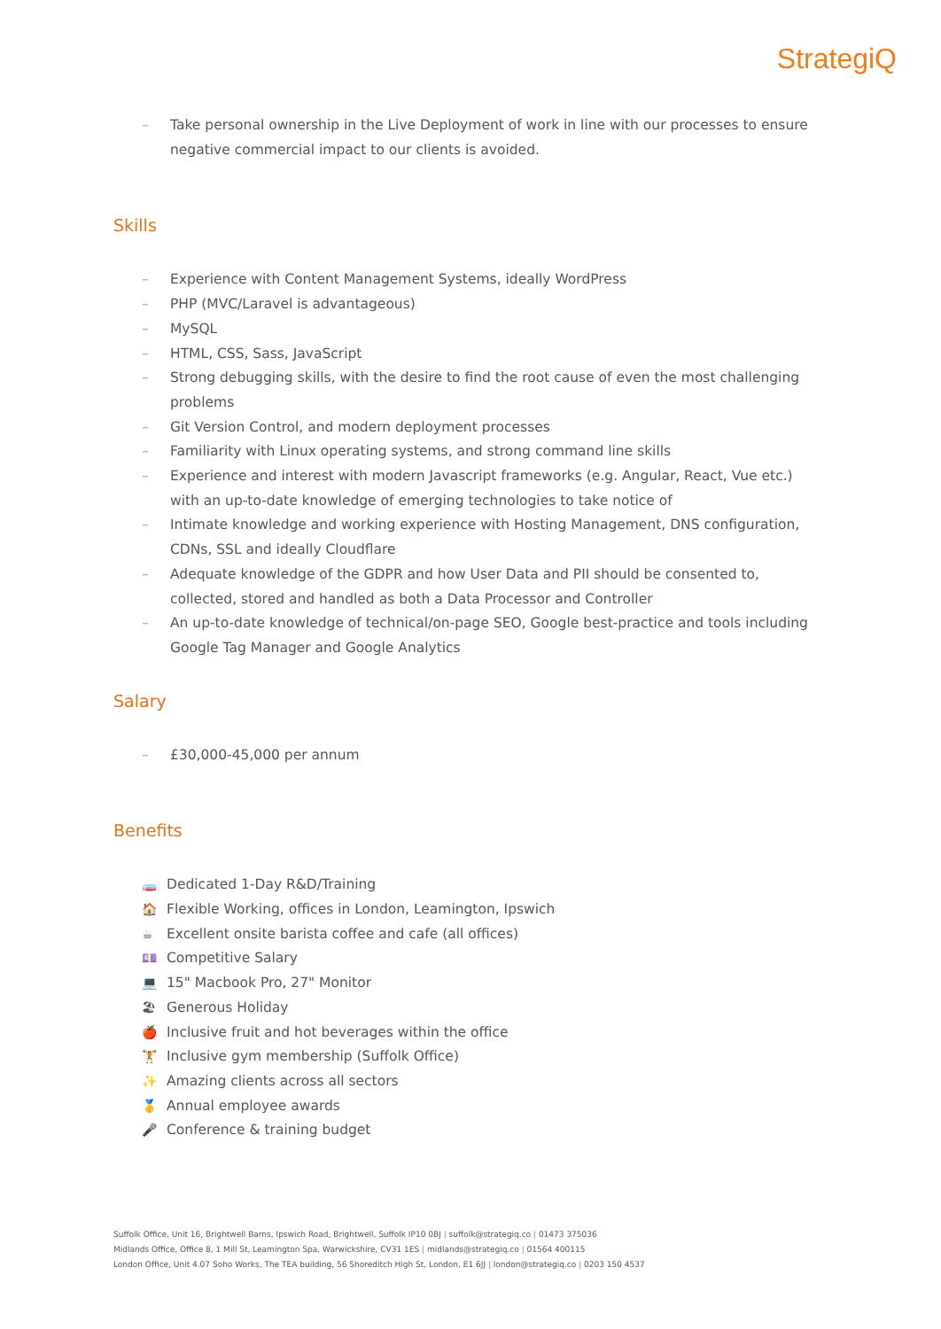StrategiQ
– Take personal ownership in the Live Deployment of work in line with our processes to ensure negative commercial impact to our clients is avoided.
Skills
– Experience with Content Management Systems, ideally WordPress
– PHP (MVC/Laravel is advantageous)
– MySQL
– HTML, CSS, Sass, JavaScript
– Strong debugging skills, with the desire to find the root cause of even the most challenging problems
– Git Version Control, and modern deployment processes
– Familiarity with Linux operating systems, and strong command line skills
– Experience and interest with modern Javascript frameworks (e.g. Angular, React, Vue etc.) with an up-to-date knowledge of emerging technologies to take notice of
– Intimate knowledge and working experience with Hosting Management, DNS configuration, CDNs, SSL and ideally Cloudflare
– Adequate knowledge of the GDPR and how User Data and PII should be consented to, collected, stored and handled as both a Data Processor and Controller
– An up-to-date knowledge of technical/on-page SEO, Google best-practice and tools including Google Tag Manager and Google Analytics
Salary
– £30,000-45,000 per annum
Benefits
🧫 Dedicated 1-Day R&D/Training
🏠 Flexible Working, offices in London, Leamington, Ipswich
☕ Excellent onsite barista coffee and cafe (all offices)
💷 Competitive Salary
💻 15" Macbook Pro, 27" Monitor
🏖 Generous Holiday
🍎 Inclusive fruit and hot beverages within the office
🏋 Inclusive gym membership (Suffolk Office)
✨ Amazing clients across all sectors
🥇 Annual employee awards
🎤 Conference & training budget
Suffolk Office, Unit 16, Brightwell Barns, Ipswich Road, Brightwell, Suffolk IP10 0BJ | suffolk@strategiq.co | 01473 375036
Midlands Office, Office 8, 1 Mill St, Leamington Spa, Warwickshire, CV31 1ES | midlands@strategiq.co | 01564 400115
London Office, Unit 4.07 Soho Works, The TEA building, 56 Shoreditch High St, London, E1 6JJ | london@strategiq.co | 0203 150 4537